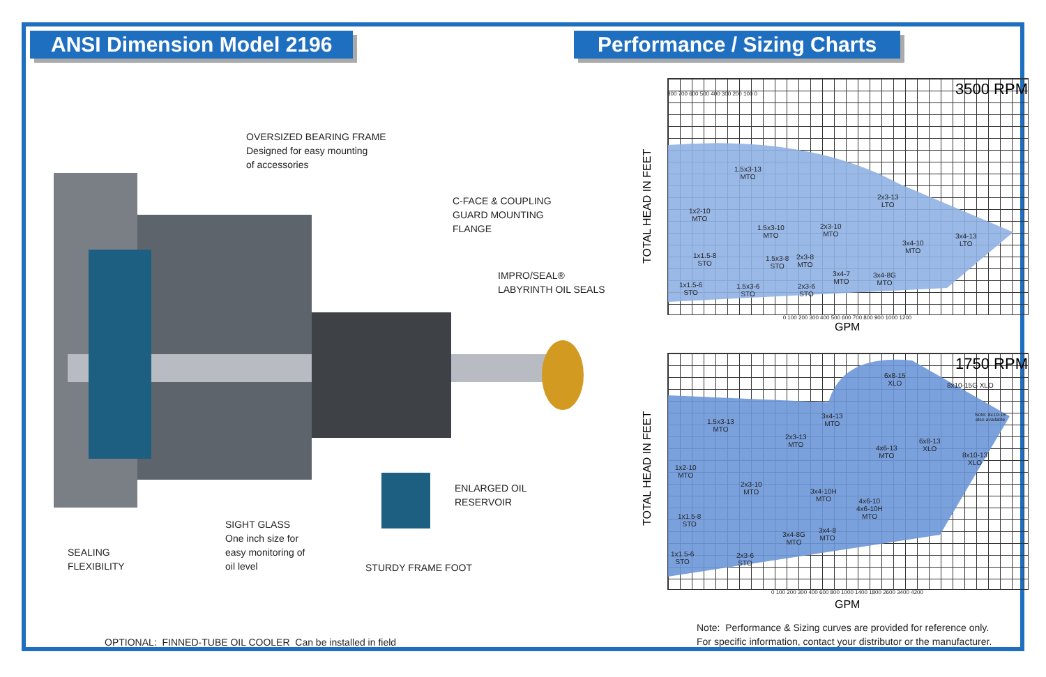ANSI Dimension Model 2196
OVERSIZED BEARING FRAME
Designed for easy mounting
of accessories
C-FACE & COUPLING
GUARD MOUNTING
FLANGE
IMPRO/SEAL®
LABYRINTH OIL SEALS
ENLARGED OIL
RESERVOIR
SIGHT GLASS
One inch size for
easy monitoring of
oil level
SEALING
FLEXIBILITY
STURDY FRAME FOOT
OPTIONAL: FINNED-TUBE OIL COOLER Can be installed in field
Performance / Sizing Charts
3500 RPM
1.5x3-13
MTO
2x3-13
LTO
1x2-10
MTO
1.5x3-10
MTO
2x3-10
MTO
3x4-10
MTO
3x4-13
LTO
1x1.5-8
STO
1.5x3-8
STO
2x3-8
MTO
3x4-7
MTO
3x4-8G
MTO
1x1.5-6
STO
1.5x3-6
STO
2x3-6
STO
800 700 600 500 400 300 200 100 0
0 100 200 300 400 500 600 700 800 900 1000 1200
GPM
TOTAL HEAD IN FEET
1750 RPM
6x8-15
XLO
8x10-15G XLO
Note: 8x10-15
also available
1.5x3-13
MTO
3x4-13
MTO
2x3-13
MTO
4x6-13
MTO
6x8-13
XLO
8x10-13
XLO
1x2-10
MTO
2x3-10
MTO
3x4-10H
MTO
4x6-10
4x6-10H
MTO
1x1.5-8
STO
3x4-8G
MTO
3x4-8
MTO
1x1.5-6
STO
2x3-6
STO
0 100 200 300 400 600 800 1000 1400 1800 2600 3400 4200
GPM
TOTAL HEAD IN FEET
Note: Performance & Sizing curves are provided for reference only.
For specific information, contact your distributor or the manufacturer.